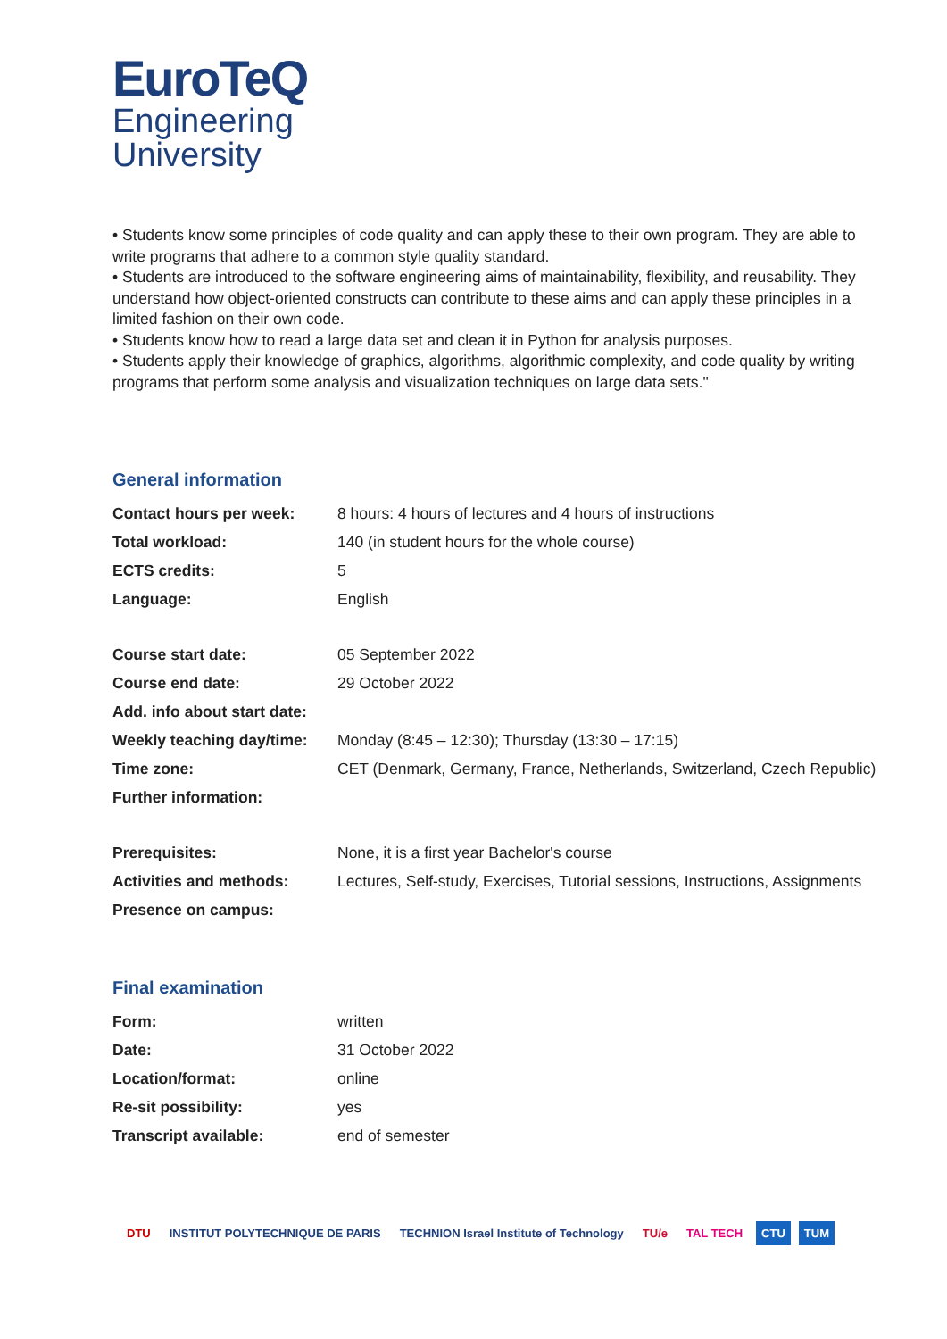EuroTeQ
Engineering
University
• Students know some principles of code quality and can apply these to their own program. They are able to write programs that adhere to a common style quality standard.
• Students are introduced to the software engineering aims of maintainability, flexibility, and reusability. They understand how object-oriented constructs can contribute to these aims and can apply these principles in a limited fashion on their own code.
• Students know how to read a large data set and clean it in Python for analysis purposes.
• Students apply their knowledge of graphics, algorithms, algorithmic complexity, and code quality by writing programs that perform some analysis and visualization techniques on large data sets."
General information
| Contact hours per week: | 8 hours: 4 hours of lectures and 4 hours of instructions |
| Total workload: | 140 (in student hours for the whole course) |
| ECTS credits: | 5 |
| Language: | English |
| Course start date: | 05 September 2022 |
| Course end date: | 29 October 2022 |
| Add. info about start date: | |
| Weekly teaching day/time: | Monday (8:45 – 12:30); Thursday (13:30 – 17:15) |
| Time zone: | CET (Denmark, Germany, France, Netherlands, Switzerland, Czech Republic) |
| Further information: | |
| Prerequisites: | None, it is a first year Bachelor's course |
| Activities and methods: | Lectures, Self-study, Exercises, Tutorial sessions, Instructions, Assignments |
| Presence on campus: | |
Final examination
| Form: | written |
| Date: | 31 October 2022 |
| Location/format: | online |
| Re-sit possibility: | yes |
| Transcript available: | end of semester |
DTU INSTITUT POLYTECHNIQUE DE PARIS TECHNION Israel Institute of Technology TU/e TAL TECH CTU TUM